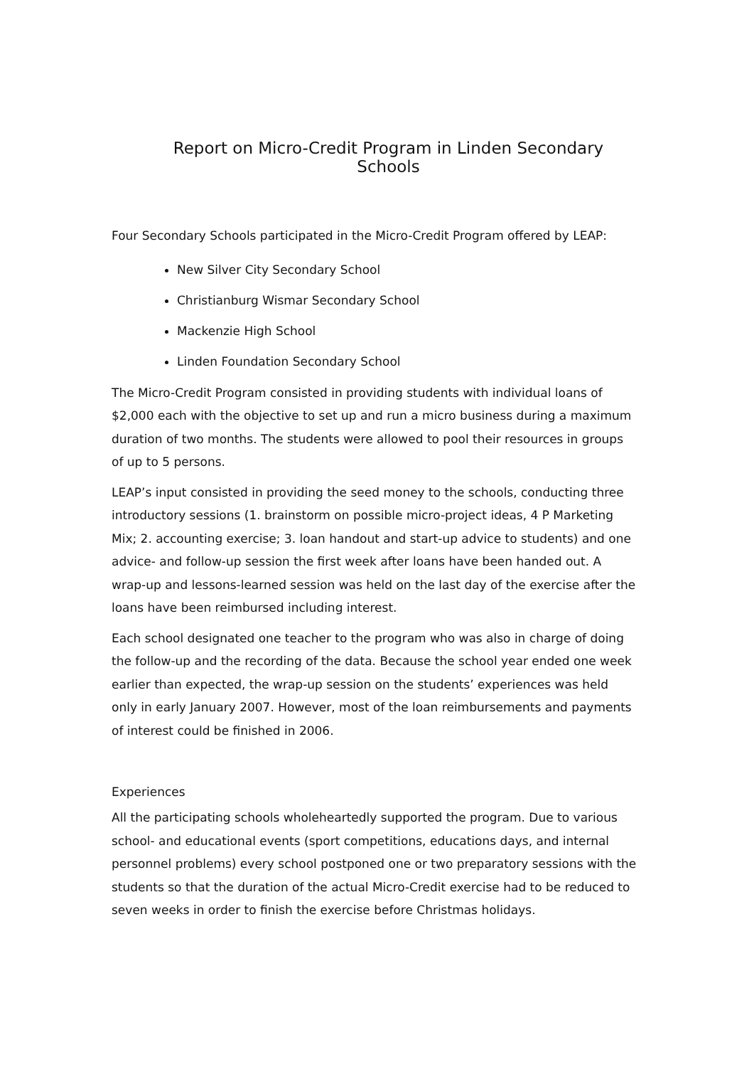Report on Micro-Credit Program in Linden Secondary Schools
Four Secondary Schools participated in the Micro-Credit Program offered by LEAP:
New Silver City Secondary School
Christianburg Wismar Secondary School
Mackenzie High School
Linden Foundation Secondary School
The Micro-Credit Program consisted in providing students with individual loans of $2,000 each with the objective to set up and run a micro business during a maximum duration of two months. The students were allowed to pool their resources in groups of up to 5 persons.
LEAP’s input consisted in providing the seed money to the schools, conducting three introductory sessions (1. brainstorm on possible micro-project ideas, 4 P Marketing Mix; 2. accounting exercise; 3. loan handout and start-up advice to students) and one advice- and follow-up session the first week after loans have been handed out. A wrap-up and lessons-learned session was held on the last day of the exercise after the loans have been reimbursed including interest.
Each school designated one teacher to the program who was also in charge of doing the follow-up and the recording of the data. Because the school year ended one week earlier than expected, the wrap-up session on the students’ experiences was held only in early January 2007. However, most of the loan reimbursements and payments of interest could be finished in 2006.
Experiences
All the participating schools wholeheartedly supported the program. Due to various school- and educational events (sport competitions, educations days, and internal personnel problems) every school postponed one or two preparatory sessions with the students so that the duration of the actual Micro-Credit exercise had to be reduced to seven weeks in order to finish the exercise before Christmas holidays.